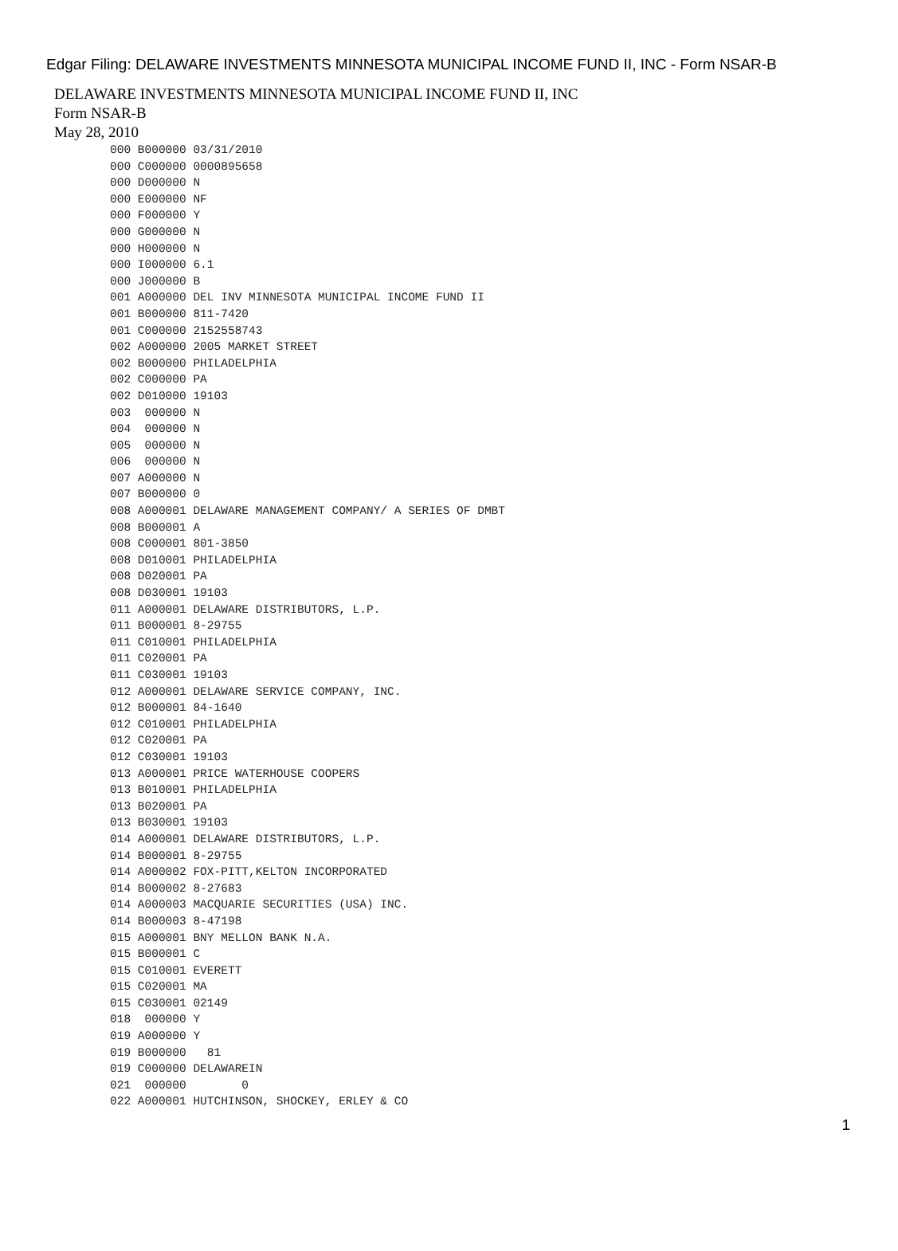Edgar Filing: DELAWARE INVESTMENTS MINNESOTA MUNICIPAL INCOME FUND II, INC - Form NSAR-B
DELAWARE INVESTMENTS MINNESOTA MUNICIPAL INCOME FUND II, INC
Form NSAR-B
May 28, 2010
000 B000000 03/31/2010
000 C000000 0000895658
000 D000000 N
000 E000000 NF
000 F000000 Y
000 G000000 N
000 H000000 N
000 I000000 6.1
000 J000000 B
001 A000000 DEL INV MINNESOTA MUNICIPAL INCOME FUND II
001 B000000 811-7420
001 C000000 2152558743
002 A000000 2005 MARKET STREET
002 B000000 PHILADELPHIA
002 C000000 PA
002 D010000 19103
003  000000 N
004  000000 N
005  000000 N
006  000000 N
007 A000000 N
007 B000000 0
008 A000001 DELAWARE MANAGEMENT COMPANY/ A SERIES OF DMBT
008 B000001 A
008 C000001 801-3850
008 D010001 PHILADELPHIA
008 D020001 PA
008 D030001 19103
011 A000001 DELAWARE DISTRIBUTORS, L.P.
011 B000001 8-29755
011 C010001 PHILADELPHIA
011 C020001 PA
011 C030001 19103
012 A000001 DELAWARE SERVICE COMPANY, INC.
012 B000001 84-1640
012 C010001 PHILADELPHIA
012 C020001 PA
012 C030001 19103
013 A000001 PRICE WATERHOUSE COOPERS
013 B010001 PHILADELPHIA
013 B020001 PA
013 B030001 19103
014 A000001 DELAWARE DISTRIBUTORS, L.P.
014 B000001 8-29755
014 A000002 FOX-PITT,KELTON INCORPORATED
014 B000002 8-27683
014 A000003 MACQUARIE SECURITIES (USA) INC.
014 B000003 8-47198
015 A000001 BNY MELLON BANK N.A.
015 B000001 C
015 C010001 EVERETT
015 C020001 MA
015 C030001 02149
018  000000 Y
019 A000000 Y
019 B000000   81
019 C000000 DELAWAREIN
021  000000        0
022 A000001 HUTCHINSON, SHOCKEY, ERLEY & CO
1